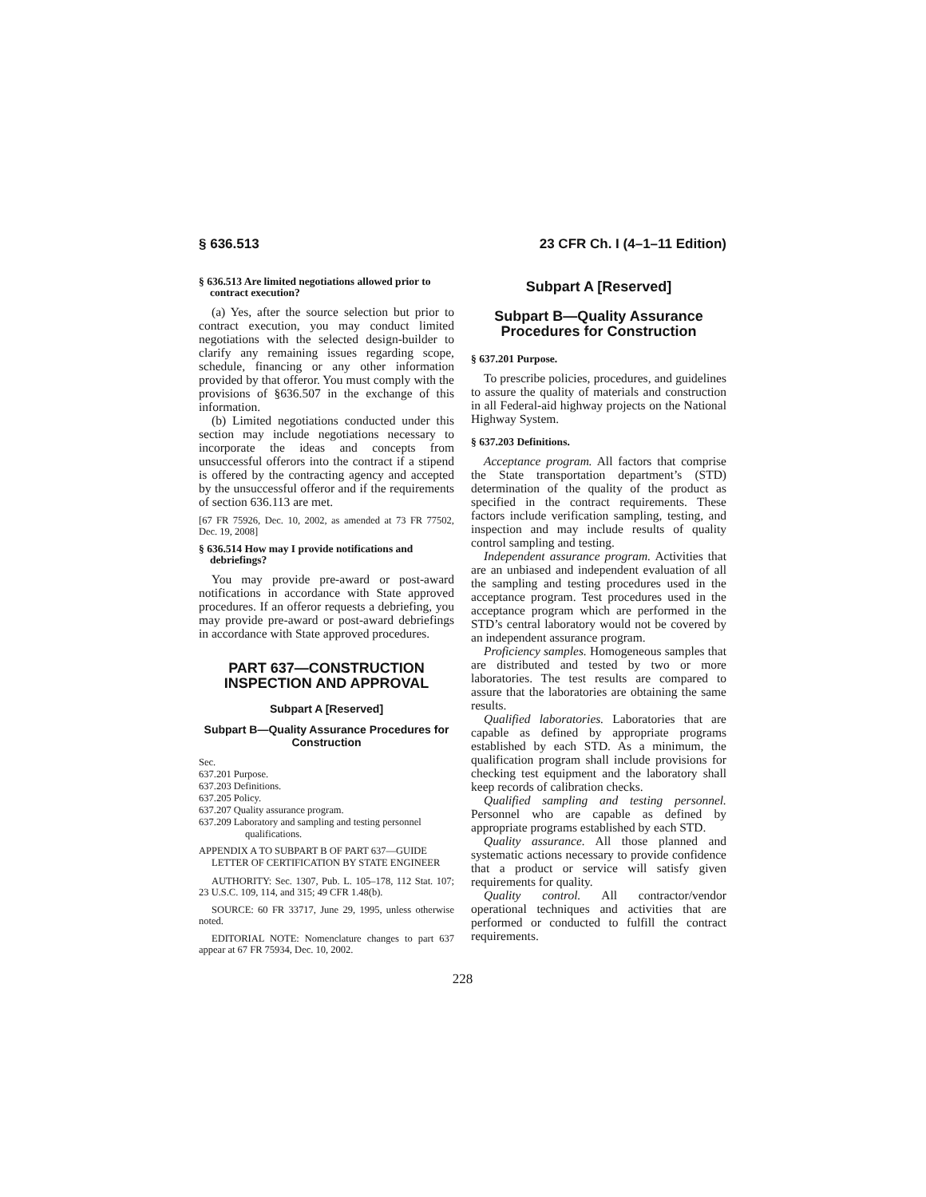§ 636.513 23 CFR Ch. I (4–1–11 Edition)
§ 636.513 Are limited negotiations allowed prior to contract execution?
(a) Yes, after the source selection but prior to contract execution, you may conduct limited negotiations with the selected design-builder to clarify any remaining issues regarding scope, schedule, financing or any other information provided by that offeror. You must comply with the provisions of §636.507 in the exchange of this information.
(b) Limited negotiations conducted under this section may include negotiations necessary to incorporate the ideas and concepts from unsuccessful offerors into the contract if a stipend is offered by the contracting agency and accepted by the unsuccessful offeror and if the requirements of section 636.113 are met.
[67 FR 75926, Dec. 10, 2002, as amended at 73 FR 77502, Dec. 19, 2008]
§ 636.514 How may I provide notifications and debriefings?
You may provide pre-award or post-award notifications in accordance with State approved procedures. If an offeror requests a debriefing, you may provide pre-award or post-award debriefings in accordance with State approved procedures.
PART 637—CONSTRUCTION INSPECTION AND APPROVAL
Subpart A [Reserved]
Subpart B—Quality Assurance Procedures for Construction
Sec.
637.201 Purpose.
637.203 Definitions.
637.205 Policy.
637.207 Quality assurance program.
637.209 Laboratory and sampling and testing personnel qualifications.
APPENDIX A TO SUBPART B OF PART 637—GUIDE LETTER OF CERTIFICATION BY STATE ENGINEER
AUTHORITY: Sec. 1307, Pub. L. 105–178, 112 Stat. 107; 23 U.S.C. 109, 114, and 315; 49 CFR 1.48(b).
SOURCE: 60 FR 33717, June 29, 1995, unless otherwise noted.
EDITORIAL NOTE: Nomenclature changes to part 637 appear at 67 FR 75934, Dec. 10, 2002.
Subpart A [Reserved]
Subpart B—Quality Assurance Procedures for Construction
§ 637.201 Purpose.
To prescribe policies, procedures, and guidelines to assure the quality of materials and construction in all Federal-aid highway projects on the National Highway System.
§ 637.203 Definitions.
Acceptance program. All factors that comprise the State transportation department’s (STD) determination of the quality of the product as specified in the contract requirements. These factors include verification sampling, testing, and inspection and may include results of quality control sampling and testing.
Independent assurance program. Activities that are an unbiased and independent evaluation of all the sampling and testing procedures used in the acceptance program. Test procedures used in the acceptance program which are performed in the STD’s central laboratory would not be covered by an independent assurance program.
Proficiency samples. Homogeneous samples that are distributed and tested by two or more laboratories. The test results are compared to assure that the laboratories are obtaining the same results.
Qualified laboratories. Laboratories that are capable as defined by appropriate programs established by each STD. As a minimum, the qualification program shall include provisions for checking test equipment and the laboratory shall keep records of calibration checks.
Qualified sampling and testing personnel. Personnel who are capable as defined by appropriate programs established by each STD.
Quality assurance. All those planned and systematic actions necessary to provide confidence that a product or service will satisfy given requirements for quality.
Quality control. All contractor/vendor operational techniques and activities that are performed or conducted to fulfill the contract requirements.
228